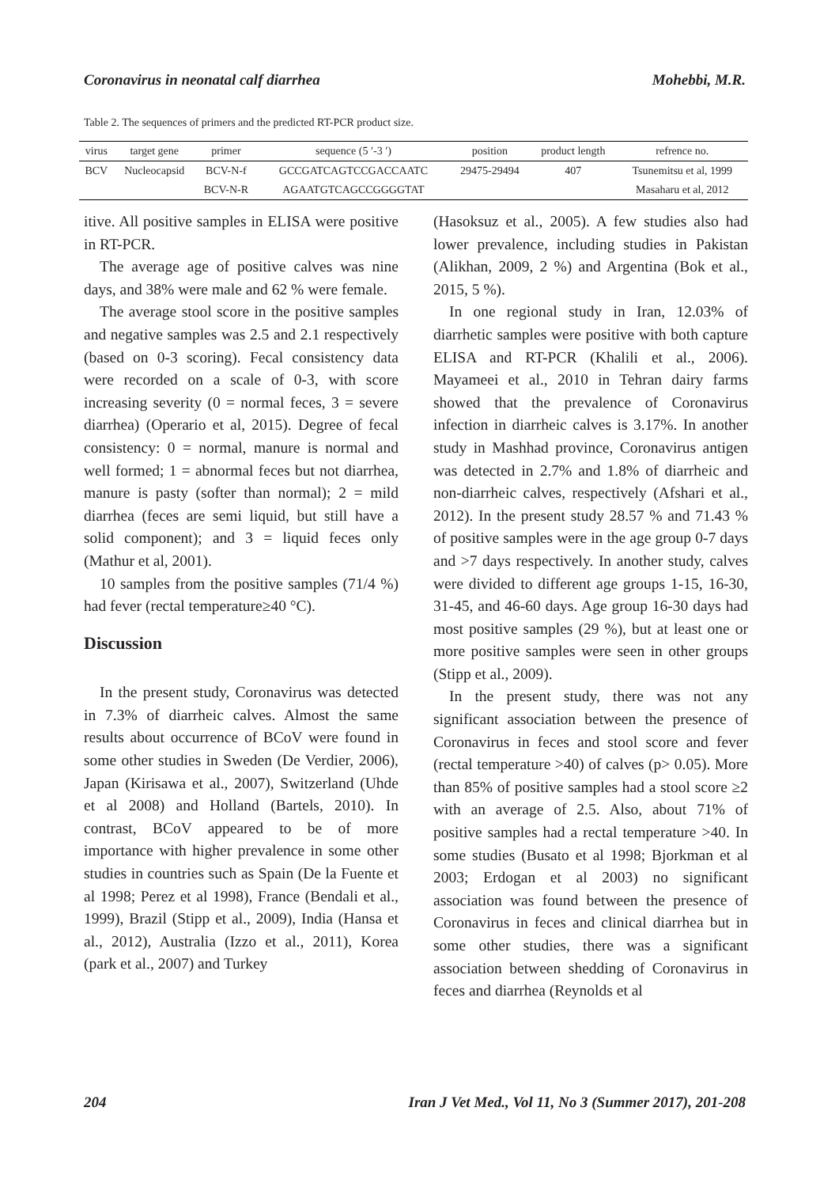Coronavirus in neonatal calf diarrhea Mohebbi, M.R.
Table 2. The sequences of primers and the predicted RT-PCR product size.
| virus | target gene | primer | sequence (5 ′-3 ′) | position | product length | refrence no. |
| --- | --- | --- | --- | --- | --- | --- |
| BCV | Nucleocapsid | BCV-N-f | GCCGATCAGTCCGACCAATC | 29475-29494 | 407 | Tsunemitsu et al, 1999 |
| | | BCV-N-R | AGAATGTCAGCCGGGGTAT | | | Masaharu et al, 2012 |
itive. All positive samples in ELISA were positive in RT-PCR.
The average age of positive calves was nine days, and 38% were male and 62 % were female.
The average stool score in the positive samples and negative samples was 2.5 and 2.1 respectively (based on 0-3 scoring). Fecal consistency data were recorded on a scale of 0-3, with score increasing severity (0 = normal feces, 3 = severe diarrhea) (Operario et al, 2015). Degree of fecal consistency: 0 = normal, manure is normal and well formed; 1 = abnormal feces but not diarrhea, manure is pasty (softer than normal); 2 = mild diarrhea (feces are semi liquid, but still have a solid component); and 3 = liquid feces only (Mathur et al, 2001).
10 samples from the positive samples (71/4 %) had fever (rectal temperature≥40 °C).
Discussion
In the present study, Coronavirus was detected in 7.3% of diarrheic calves. Almost the same results about occurrence of BCoV were found in some other studies in Sweden (De Verdier, 2006), Japan (Kirisawa et al., 2007), Switzerland (Uhde et al 2008) and Holland (Bartels, 2010). In contrast, BCoV appeared to be of more importance with higher prevalence in some other studies in countries such as Spain (De la Fuente et al 1998; Perez et al 1998), France (Bendali et al., 1999), Brazil (Stipp et al., 2009), India (Hansa et al., 2012), Australia (Izzo et al., 2011), Korea (park et al., 2007) and Turkey
(Hasoksuz et al., 2005). A few studies also had lower prevalence, including studies in Pakistan (Alikhan, 2009, 2 %) and Argentina (Bok et al., 2015, 5 %).
In one regional study in Iran, 12.03% of diarrhetic samples were positive with both capture ELISA and RT-PCR (Khalili et al., 2006). Mayameei et al., 2010 in Tehran dairy farms showed that the prevalence of Coronavirus infection in diarrheic calves is 3.17%. In another study in Mashhad province, Coronavirus antigen was detected in 2.7% and 1.8% of diarrheic and non-diarrheic calves, respectively (Afshari et al., 2012). In the present study 28.57 % and 71.43 % of positive samples were in the age group 0-7 days and >7 days respectively. In another study, calves were divided to different age groups 1-15, 16-30, 31-45, and 46-60 days. Age group 16-30 days had most positive samples (29 %), but at least one or more positive samples were seen in other groups (Stipp et al., 2009).
In the present study, there was not any significant association between the presence of Coronavirus in feces and stool score and fever (rectal temperature >40) of calves (p> 0.05). More than 85% of positive samples had a stool score ≥2 with an average of 2.5. Also, about 71% of positive samples had a rectal temperature >40. In some studies (Busato et al 1998; Bjorkman et al 2003; Erdogan et al 2003) no significant association was found between the presence of Coronavirus in feces and clinical diarrhea but in some other studies, there was a significant association between shedding of Coronavirus in feces and diarrhea (Reynolds et al
204 Iran J Vet Med., Vol 11, No 3 (Summer 2017), 201-208